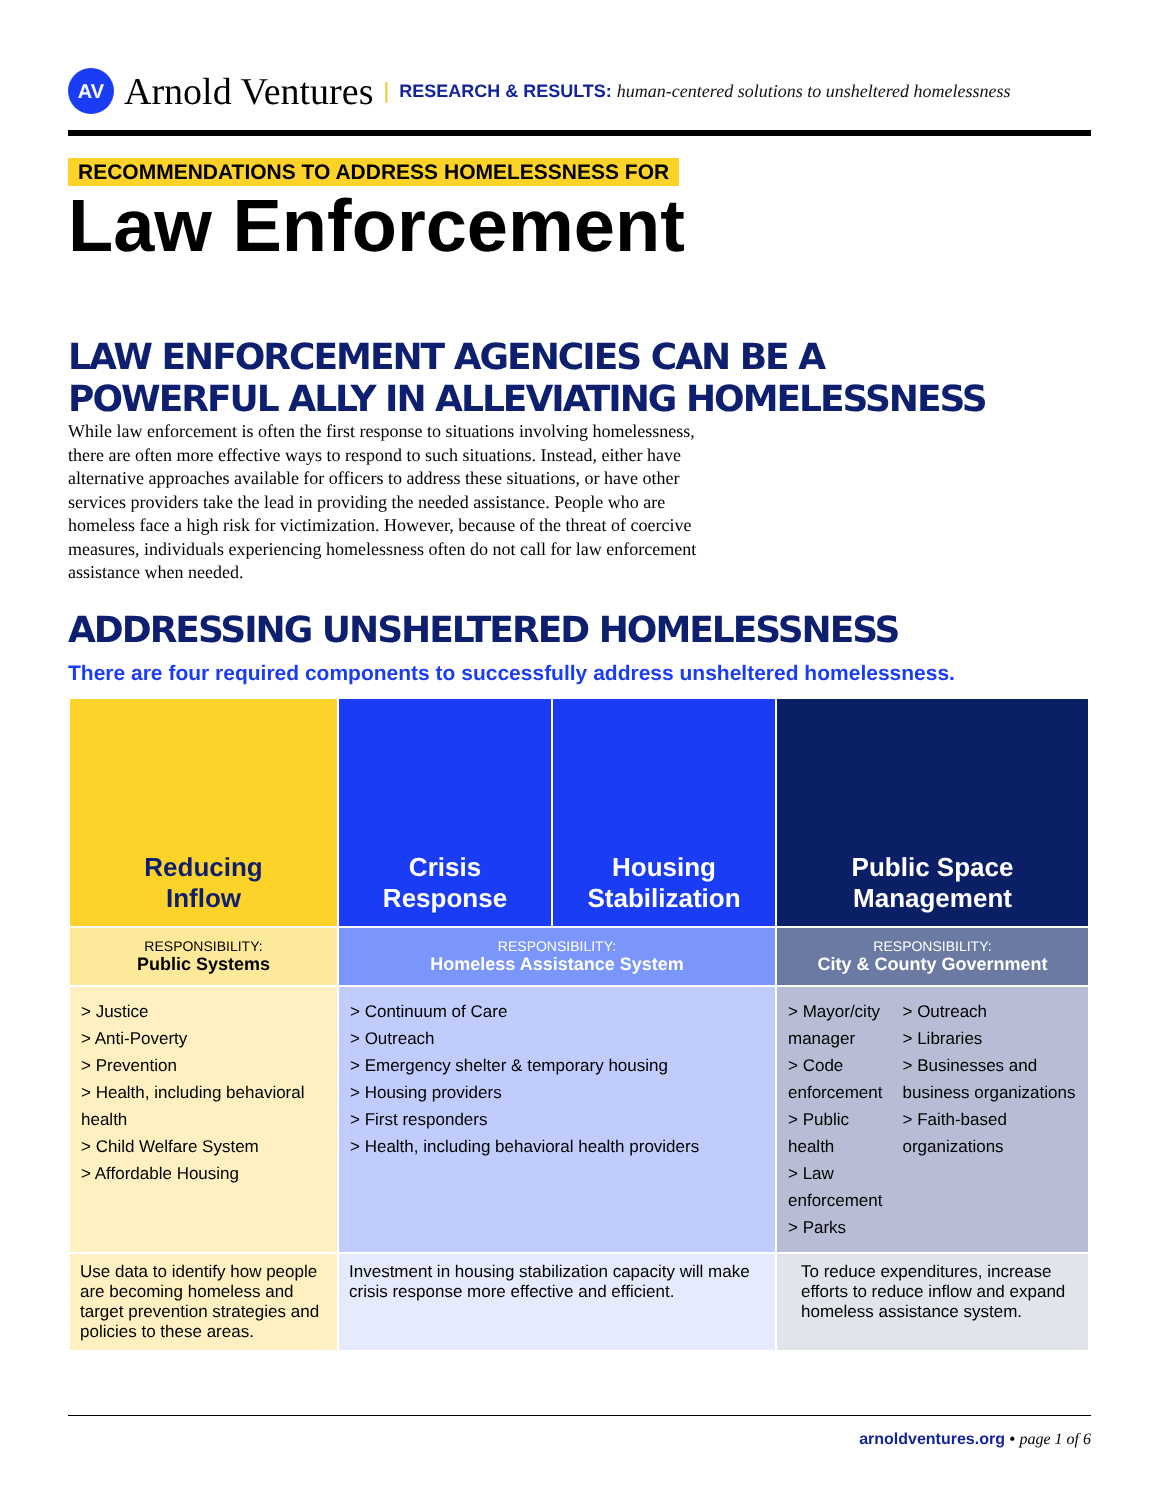AV
Arnold Ventures | RESEARCH & RESULTS: human-centered solutions to unsheltered homelessness
RECOMMENDATIONS TO ADDRESS HOMELESSNESS FOR
Law Enforcement
LAW ENFORCEMENT AGENCIES CAN BE A
POWERFUL ALLY IN ALLEVIATING HOMELESSNESS
While law enforcement is often the first response to situations involving homelessness, there are often more effective ways to respond to such situations. Instead, either have alternative approaches available for officers to address these situations, or have other services providers take the lead in providing the needed assistance. People who are homeless face a high risk for victimization. However, because of the threat of coercive measures, individuals experiencing homelessness often do not call for law enforcement assistance when needed.
ADDRESSING UNSHELTERED HOMELESSNESS
There are four required components to successfully address unsheltered homelessness.
| Reducing Inflow | Crisis Response | Housing Stabilization | Public Space Management |
| --- | --- | --- | --- |
| RESPONSIBILITY: Public Systems | RESPONSIBILITY: Homeless Assistance System | | RESPONSIBILITY: City & County Government |
| > Justice > Anti-Poverty > Prevention > Health, including behavioral health > Child Welfare System > Affordable Housing | > Continuum of Care > Outreach > Emergency shelter & temporary housing > Housing providers > First responders > Health, including behavioral health providers | | > Mayor/city manager > Code enforcement > Public health > Law enforcement > Parks > Outreach > Libraries > Businesses and business organizations > Faith-based organizations |
| Use data to identify how people are becoming homeless and target prevention strategies and policies to these areas. | Investment in housing stabilization capacity will make crisis response more effective and efficient. | | To reduce expenditures, increase efforts to reduce inflow and expand homeless assistance system. |
arnoldventures.org • page 1 of 6